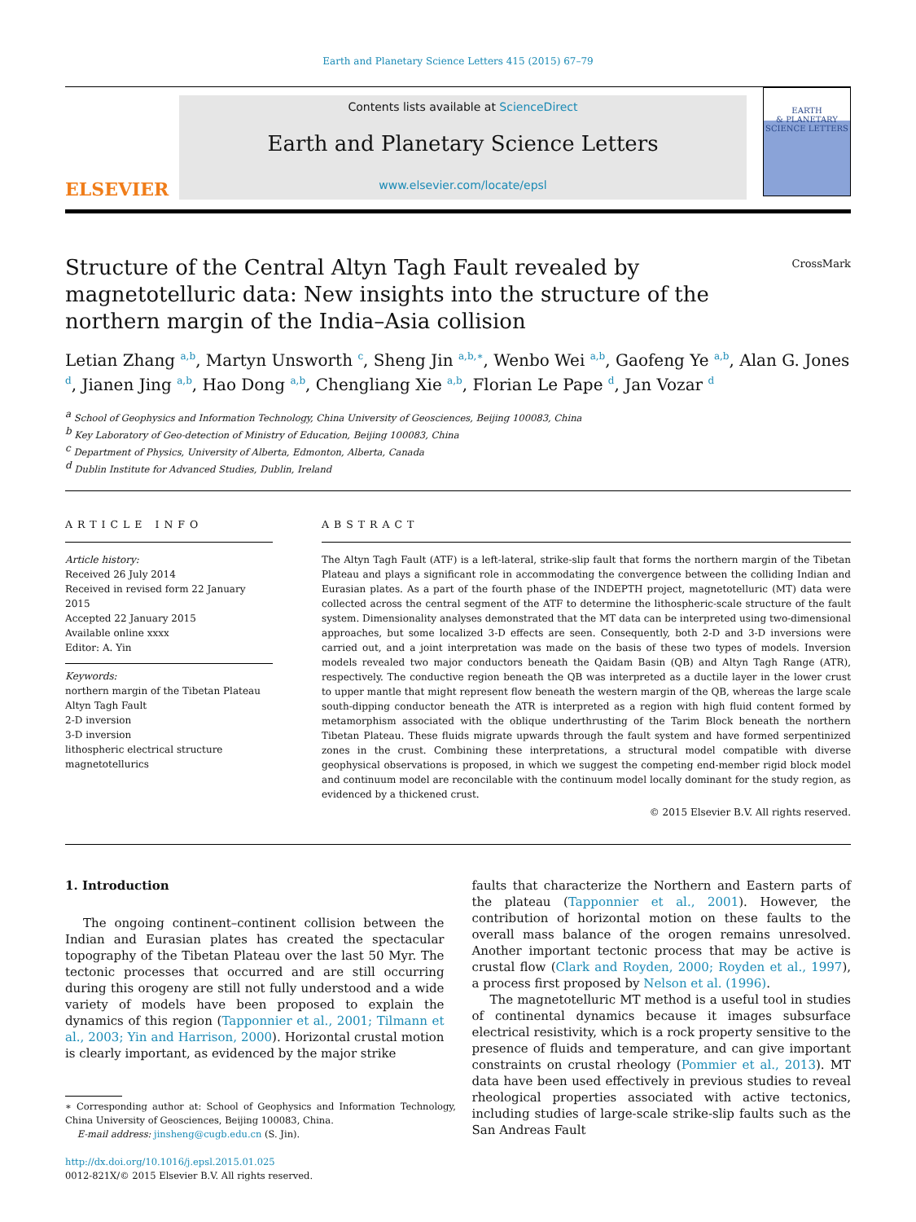Earth and Planetary Science Letters 415 (2015) 67–79
ELSEVIER
Contents lists available at ScienceDirect
Earth and Planetary Science Letters
www.elsevier.com/locate/epsl
EARTH
& PLANETARY
SCIENCE LETTERS
Structure of the Central Altyn Tagh Fault revealed by magnetotelluric data: New insights into the structure of the northern margin of the India–Asia collision
CrossMark
Letian Zhang <sup>a,b</sup>, Martyn Unsworth <sup>c</sup>, Sheng Jin <sup>a,b,∗</sup>, Wenbo Wei <sup>a,b</sup>, Gaofeng Ye <sup>a,b</sup>, Alan G. Jones <sup>d</sup>, Jianen Jing <sup>a,b</sup>, Hao Dong <sup>a,b</sup>, Chengliang Xie <sup>a,b</sup>, Florian Le Pape <sup>d</sup>, Jan Vozar <sup>d</sup>
<sup>a</sup> School of Geophysics and Information Technology, China University of Geosciences, Beijing 100083, China
<sup>b</sup> Key Laboratory of Geo-detection of Ministry of Education, Beijing 100083, China
<sup>c</sup> Department of Physics, University of Alberta, Edmonton, Alberta, Canada
<sup>d</sup> Dublin Institute for Advanced Studies, Dublin, Ireland
ARTICLE INFO
Article history:
Received 26 July 2014
Received in revised form 22 January 2015
Accepted 22 January 2015
Available online xxxx
Editor: A. Yin
Keywords:
northern margin of the Tibetan Plateau
Altyn Tagh Fault
2-D inversion
3-D inversion
lithospheric electrical structure
magnetotellurics
ABSTRACT
The Altyn Tagh Fault (ATF) is a left-lateral, strike-slip fault that forms the northern margin of the Tibetan Plateau and plays a significant role in accommodating the convergence between the colliding Indian and Eurasian plates. As a part of the fourth phase of the INDEPTH project, magnetotelluric (MT) data were collected across the central segment of the ATF to determine the lithospheric-scale structure of the fault system. Dimensionality analyses demonstrated that the MT data can be interpreted using two-dimensional approaches, but some localized 3-D effects are seen. Consequently, both 2-D and 3-D inversions were carried out, and a joint interpretation was made on the basis of these two types of models. Inversion models revealed two major conductors beneath the Qaidam Basin (QB) and Altyn Tagh Range (ATR), respectively. The conductive region beneath the QB was interpreted as a ductile layer in the lower crust to upper mantle that might represent flow beneath the western margin of the QB, whereas the large scale south-dipping conductor beneath the ATR is interpreted as a region with high fluid content formed by metamorphism associated with the oblique underthrusting of the Tarim Block beneath the northern Tibetan Plateau. These fluids migrate upwards through the fault system and have formed serpentinized zones in the crust. Combining these interpretations, a structural model compatible with diverse geophysical observations is proposed, in which we suggest the competing end-member rigid block model and continuum model are reconcilable with the continuum model locally dominant for the study region, as evidenced by a thickened crust.
© 2015 Elsevier B.V. All rights reserved.
1. Introduction
The ongoing continent–continent collision between the Indian and Eurasian plates has created the spectacular topography of the Tibetan Plateau over the last 50 Myr. The tectonic processes that occurred and are still occurring during this orogeny are still not fully understood and a wide variety of models have been proposed to explain the dynamics of this region (Tapponnier et al., 2001; Tilmann et al., 2003; Yin and Harrison, 2000). Horizontal crustal motion is clearly important, as evidenced by the major strike
∗ Corresponding author at: School of Geophysics and Information Technology, China University of Geosciences, Beijing 100083, China.
E-mail address: jinsheng@cugb.edu.cn (S. Jin).
http://dx.doi.org/10.1016/j.epsl.2015.01.025
0012-821X/© 2015 Elsevier B.V. All rights reserved.
faults that characterize the Northern and Eastern parts of the plateau (Tapponnier et al., 2001). However, the contribution of horizontal motion on these faults to the overall mass balance of the orogen remains unresolved. Another important tectonic process that may be active is crustal flow (Clark and Royden, 2000; Royden et al., 1997), a process first proposed by Nelson et al. (1996).
The magnetotelluric MT method is a useful tool in studies of continental dynamics because it images subsurface electrical resistivity, which is a rock property sensitive to the presence of fluids and temperature, and can give important constraints on crustal rheology (Pommier et al., 2013). MT data have been used effectively in previous studies to reveal rheological properties associated with active tectonics, including studies of large-scale strike-slip faults such as the San Andreas Fault